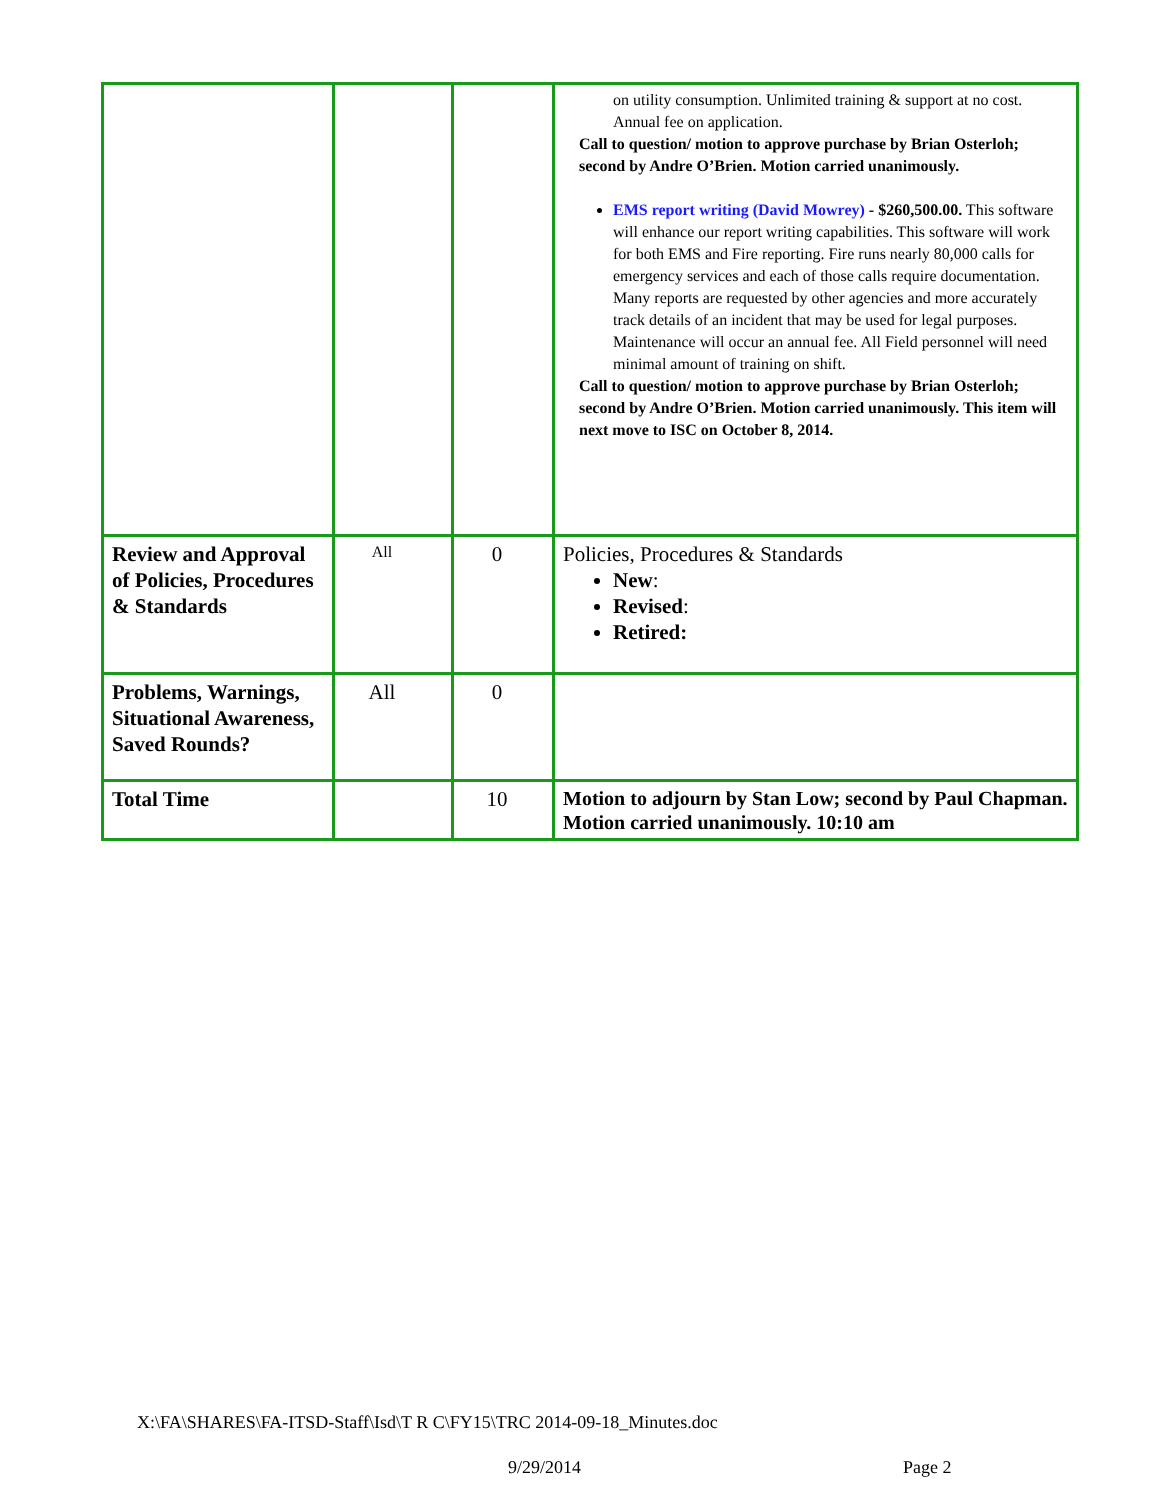| | | | on utility consumption. Unlimited training & support at no cost. Annual fee on application. Call to question/ motion to approve purchase by Brian Osterloh; second by Andre O’Brien. Motion carried unanimously. EMS report writing (David Mowrey) - $260,500.00. This software will enhance our report writing capabilities. This software will work for both EMS and Fire reporting. Fire runs nearly 80,000 calls for emergency services and each of those calls require documentation. Many reports are requested by other agencies and more accurately track details of an incident that may be used for legal purposes. Maintenance will occur an annual fee. All Field personnel will need minimal amount of training on shift. Call to question/ motion to approve purchase by Brian Osterloh; second by Andre O’Brien. Motion carried unanimously. This item will next move to ISC on October 8, 2014. |
| Review and Approval of Policies, Procedures & Standards | All | 0 | Policies, Procedures & Standards New : Revised : Retired: |
| Problems, Warnings, Situational Awareness, Saved Rounds? | All | 0 | |
| Total Time | | 10 | Motion to adjourn by Stan Low; second by Paul Chapman. Motion carried unanimously. 10:10 am |
X:\FA\SHARES\FA-ITSD-Staff\Isd\T R C\FY15\TRC 2014-09-18_Minutes.doc
9/29/2014 Page 2